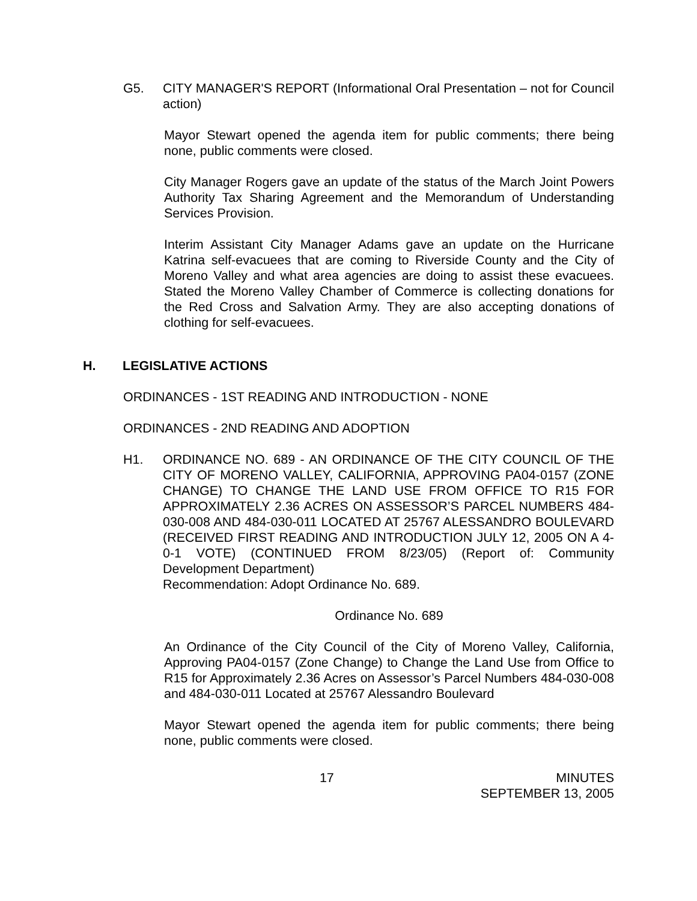G5. CITY MANAGER'S REPORT (Informational Oral Presentation – not for Council action)
Mayor Stewart opened the agenda item for public comments; there being none, public comments were closed.
City Manager Rogers gave an update of the status of the March Joint Powers Authority Tax Sharing Agreement and the Memorandum of Understanding Services Provision.
Interim Assistant City Manager Adams gave an update on the Hurricane Katrina self-evacuees that are coming to Riverside County and the City of Moreno Valley and what area agencies are doing to assist these evacuees. Stated the Moreno Valley Chamber of Commerce is collecting donations for the Red Cross and Salvation Army. They are also accepting donations of clothing for self-evacuees.
H. LEGISLATIVE ACTIONS
ORDINANCES - 1ST READING AND INTRODUCTION - NONE
ORDINANCES - 2ND READING AND ADOPTION
H1. ORDINANCE NO. 689 - AN ORDINANCE OF THE CITY COUNCIL OF THE CITY OF MORENO VALLEY, CALIFORNIA, APPROVING PA04-0157 (ZONE CHANGE) TO CHANGE THE LAND USE FROM OFFICE TO R15 FOR APPROXIMATELY 2.36 ACRES ON ASSESSOR’S PARCEL NUMBERS 484-030-008 AND 484-030-011 LOCATED AT 25767 ALESSANDRO BOULEVARD (RECEIVED FIRST READING AND INTRODUCTION JULY 12, 2005 ON A 4-0-1 VOTE) (CONTINUED FROM 8/23/05) (Report of: Community Development Department)
Recommendation: Adopt Ordinance No. 689.
Ordinance No. 689
An Ordinance of the City Council of the City of Moreno Valley, California, Approving PA04-0157 (Zone Change) to Change the Land Use from Office to R15 for Approximately 2.36 Acres on Assessor’s Parcel Numbers 484-030-008 and 484-030-011 Located at 25767 Alessandro Boulevard
Mayor Stewart opened the agenda item for public comments; there being none, public comments were closed.
17 MINUTES
SEPTEMBER 13, 2005